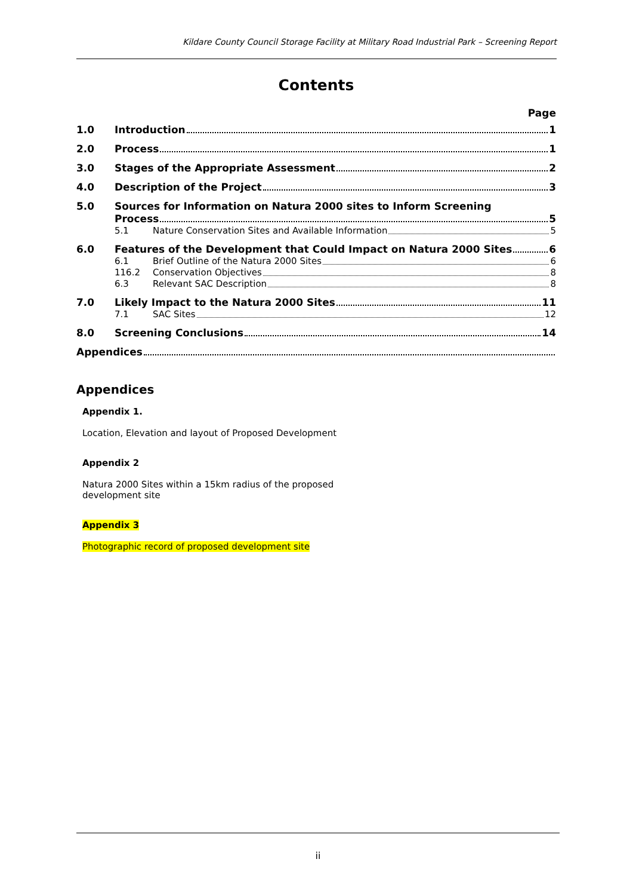Kildare County Council Storage Facility at Military Road Industrial Park – Screening Report
Contents
Page
1.0 Introduction 1
2.0 Process 1
3.0 Stages of the Appropriate Assessment 2
4.0 Description of the Project 3
5.0 Sources for Information on Natura 2000 sites to Inform Screening
Process 5
5.1 Nature Conservation Sites and Available Information 5
6.0 Features of the Development that Could Impact on Natura 2000 Sites 6
6.1 Brief Outline of the Natura 2000 Sites 6
116.2 Conservation Objectives 8
6.3 Relevant SAC Description 8
7.0 Likely Impact to the Natura 2000 Sites 11
7.1 SAC Sites 12
8.0 Screening Conclusions 14
Appendices
Appendices
Appendix 1.
Location, Elevation and layout of Proposed Development
Appendix 2
Natura 2000 Sites within a 15km radius of the proposed
development site
Appendix 3
Photographic record of proposed development site
ii